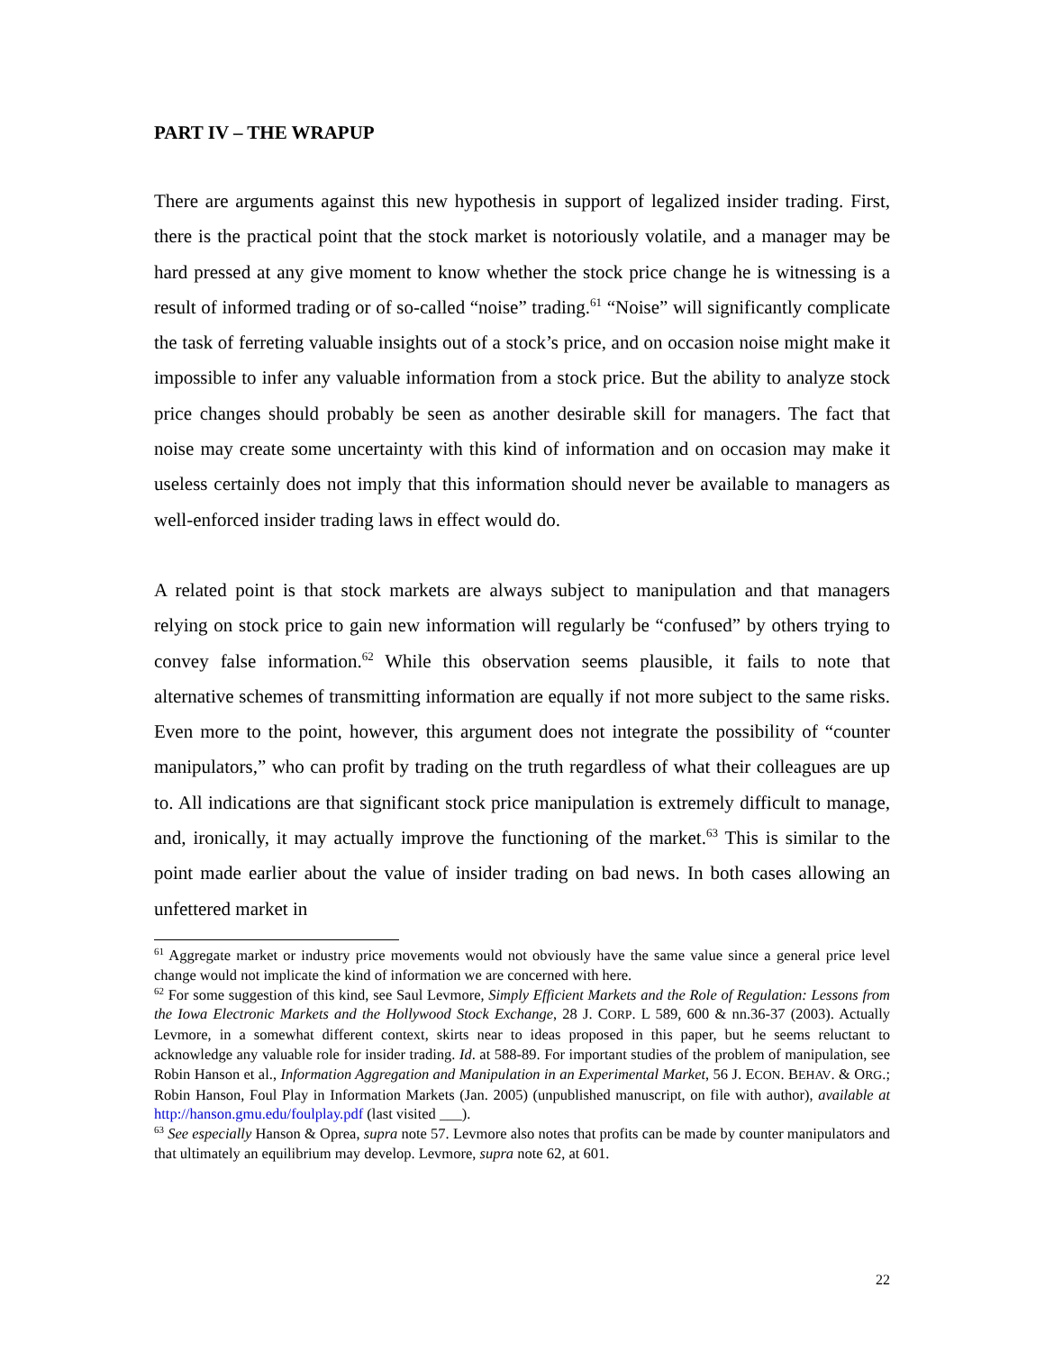PART IV – THE WRAPUP
There are arguments against this new hypothesis in support of legalized insider trading. First, there is the practical point that the stock market is notoriously volatile, and a manager may be hard pressed at any give moment to know whether the stock price change he is witnessing is a result of informed trading or of so-called “noise” trading.<sup>61</sup> “Noise” will significantly complicate the task of ferreting valuable insights out of a stock’s price, and on occasion noise might make it impossible to infer any valuable information from a stock price. But the ability to analyze stock price changes should probably be seen as another desirable skill for managers. The fact that noise may create some uncertainty with this kind of information and on occasion may make it useless certainly does not imply that this information should never be available to managers as well-enforced insider trading laws in effect would do.
A related point is that stock markets are always subject to manipulation and that managers relying on stock price to gain new information will regularly be “confused” by others trying to convey false information.<sup>62</sup> While this observation seems plausible, it fails to note that alternative schemes of transmitting information are equally if not more subject to the same risks. Even more to the point, however, this argument does not integrate the possibility of “counter manipulators,” who can profit by trading on the truth regardless of what their colleagues are up to. All indications are that significant stock price manipulation is extremely difficult to manage, and, ironically, it may actually improve the functioning of the market.<sup>63</sup> This is similar to the point made earlier about the value of insider trading on bad news. In both cases allowing an unfettered market in
<sup>61</sup> Aggregate market or industry price movements would not obviously have the same value since a general price level change would not implicate the kind of information we are concerned with here.
<sup>62</sup> For some suggestion of this kind, see Saul Levmore, Simply Efficient Markets and the Role of Regulation: Lessons from the Iowa Electronic Markets and the Hollywood Stock Exchange, 28 J. CORP. L 589, 600 & nn.36-37 (2003). Actually Levmore, in a somewhat different context, skirts near to ideas proposed in this paper, but he seems reluctant to acknowledge any valuable role for insider trading. Id. at 588-89. For important studies of the problem of manipulation, see Robin Hanson et al., Information Aggregation and Manipulation in an Experimental Market, 56 J. ECON. BEHAV. & ORG.; Robin Hanson, Foul Play in Information Markets (Jan. 2005) (unpublished manuscript, on file with author), available at http://hanson.gmu.edu/foulplay.pdf (last visited ___).
<sup>63</sup> See especially Hanson & Oprea, supra note 57. Levmore also notes that profits can be made by counter manipulators and that ultimately an equilibrium may develop. Levmore, supra note 62, at 601.
22